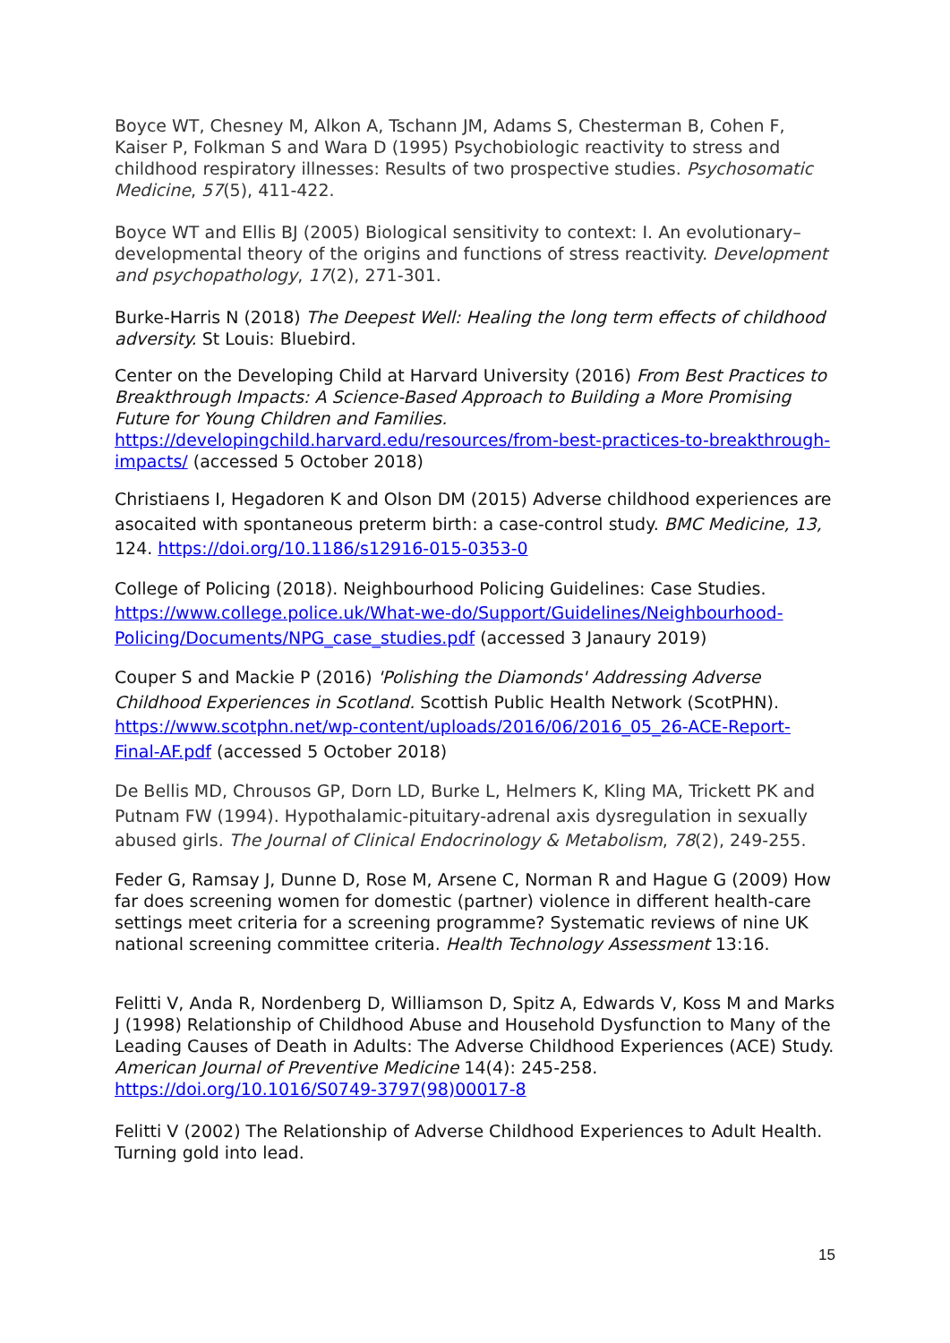Boyce WT, Chesney M, Alkon A, Tschann JM, Adams S, Chesterman B, Cohen F, Kaiser P, Folkman S and Wara D (1995) Psychobiologic reactivity to stress and childhood respiratory illnesses: Results of two prospective studies. Psychosomatic Medicine, 57(5), 411-422.
Boyce WT and Ellis BJ (2005) Biological sensitivity to context: I. An evolutionary–developmental theory of the origins and functions of stress reactivity. Development and psychopathology, 17(2), 271-301.
Burke-Harris N (2018) The Deepest Well: Healing the long term effects of childhood adversity. St Louis: Bluebird.
Center on the Developing Child at Harvard University (2016) From Best Practices to Breakthrough Impacts: A Science-Based Approach to Building a More Promising Future for Young Children and Families. https://developingchild.harvard.edu/resources/from-best-practices-to-breakthrough-impacts/ (accessed 5 October 2018)
Christiaens I, Hegadoren K and Olson DM (2015) Adverse childhood experiences are asocaited with spontaneous preterm birth: a case-control study. BMC Medicine, 13, 124. https://doi.org/10.1186/s12916-015-0353-0
College of Policing (2018). Neighbourhood Policing Guidelines: Case Studies. https://www.college.police.uk/What-we-do/Support/Guidelines/Neighbourhood-Policing/Documents/NPG_case_studies.pdf (accessed 3 Janaury 2019)
Couper S and Mackie P (2016) 'Polishing the Diamonds' Addressing Adverse Childhood Experiences in Scotland. Scottish Public Health Network (ScotPHN). https://www.scotphn.net/wp-content/uploads/2016/06/2016_05_26-ACE-Report-Final-AF.pdf (accessed 5 October 2018)
De Bellis MD, Chrousos GP, Dorn LD, Burke L, Helmers K, Kling MA, Trickett PK and Putnam FW (1994). Hypothalamic-pituitary-adrenal axis dysregulation in sexually abused girls. The Journal of Clinical Endocrinology & Metabolism, 78(2), 249-255.
Feder G, Ramsay J, Dunne D, Rose M, Arsene C, Norman R and Hague G (2009) How far does screening women for domestic (partner) violence in different health-care settings meet criteria for a screening programme? Systematic reviews of nine UK national screening committee criteria. Health Technology Assessment 13:16.
Felitti V, Anda R, Nordenberg D, Williamson D, Spitz A, Edwards V, Koss M and Marks J (1998) Relationship of Childhood Abuse and Household Dysfunction to Many of the Leading Causes of Death in Adults: The Adverse Childhood Experiences (ACE) Study. American Journal of Preventive Medicine 14(4): 245-258. https://doi.org/10.1016/S0749-3797(98)00017-8
Felitti V (2002) The Relationship of Adverse Childhood Experiences to Adult Health. Turning gold into lead.
15